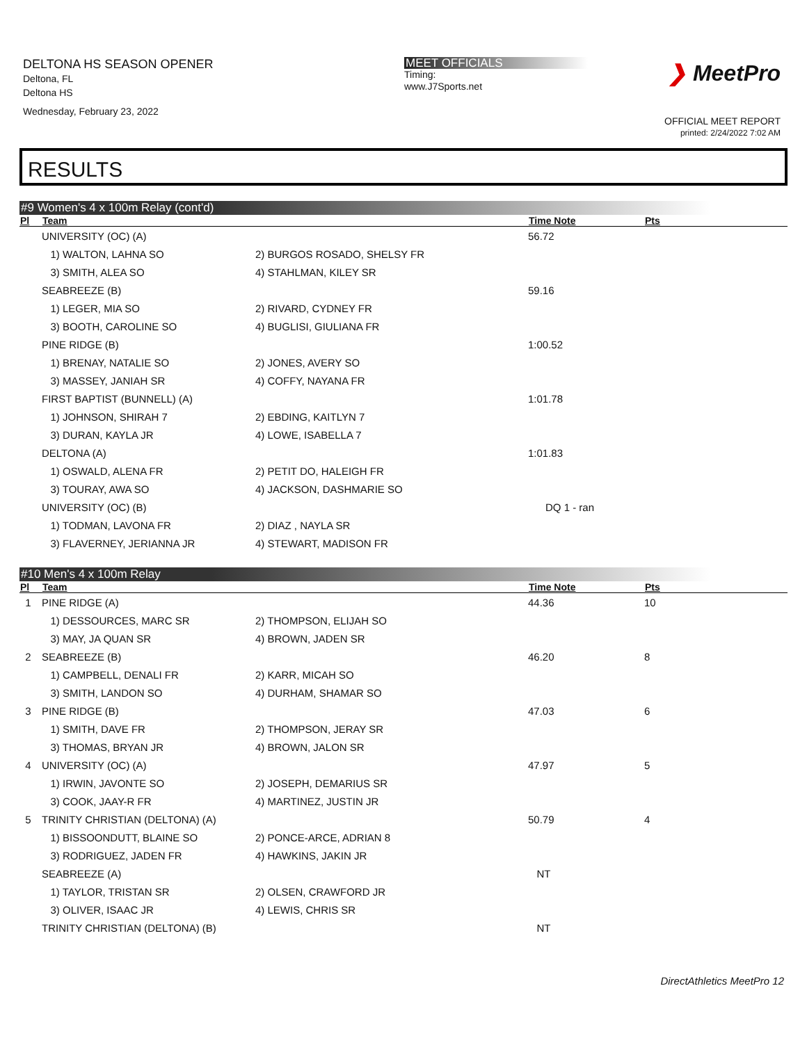DELTONA HS SEASON OPENER
Deltona, FL
Deltona HS
Wednesday, February 23, 2022
MEET OFFICIALS
Timing:
www.J7Sports.net
❯ MeetPro
OFFICIAL MEET REPORT
printed: 2/24/2022 7:02 AM
RESULTS
#9 Women's 4 x 100m Relay (cont'd)
| Pl | Team | | Time Note | Pts |
| --- | --- | --- | --- | --- |
| | UNIVERSITY (OC) (A) | | 56.72 | |
| | 1) WALTON, LAHNA SO | 2) BURGOS ROSADO, SHELSY FR | | |
| | 3) SMITH, ALEA SO | 4) STAHLMAN, KILEY SR | | |
| | SEABREEZE (B) | | 59.16 | |
| | 1) LEGER, MIA SO | 2) RIVARD, CYDNEY FR | | |
| | 3) BOOTH, CAROLINE SO | 4) BUGLISI, GIULIANA FR | | |
| | PINE RIDGE (B) | | 1:00.52 | |
| | 1) BRENAY, NATALIE SO | 2) JONES, AVERY SO | | |
| | 3) MASSEY, JANIAH SR | 4) COFFY, NAYANA FR | | |
| | FIRST BAPTIST (BUNNELL) (A) | | 1:01.78 | |
| | 1) JOHNSON, SHIRAH 7 | 2) EBDING, KAITLYN 7 | | |
| | 3) DURAN, KAYLA JR | 4) LOWE, ISABELLA 7 | | |
| | DELTONA (A) | | 1:01.83 | |
| | 1) OSWALD, ALENA FR | 2) PETIT DO, HALEIGH FR | | |
| | 3) TOURAY, AWA SO | 4) JACKSON, DASHMARIE SO | | |
| | UNIVERSITY (OC) (B) | | DQ 1 - ran | |
| | 1) TODMAN, LAVONA FR | 2) DIAZ , NAYLA SR | | |
| | 3) FLAVERNEY, JERIANNA JR | 4) STEWART, MADISON FR | | |
#10 Men's 4 x 100m Relay
| Pl | Team | | Time Note | Pts |
| --- | --- | --- | --- | --- |
| 1 | PINE RIDGE (A) | | 44.36 | 10 |
| | 1) DESSOURCES, MARC SR | 2) THOMPSON, ELIJAH SO | | |
| | 3) MAY, JA QUAN SR | 4) BROWN, JADEN SR | | |
| 2 | SEABREEZE (B) | | 46.20 | 8 |
| | 1) CAMPBELL, DENALI FR | 2) KARR, MICAH SO | | |
| | 3) SMITH, LANDON SO | 4) DURHAM, SHAMAR SO | | |
| 3 | PINE RIDGE (B) | | 47.03 | 6 |
| | 1) SMITH, DAVE FR | 2) THOMPSON, JERAY SR | | |
| | 3) THOMAS, BRYAN JR | 4) BROWN, JALON SR | | |
| 4 | UNIVERSITY (OC) (A) | | 47.97 | 5 |
| | 1) IRWIN, JAVONTE SO | 2) JOSEPH, DEMARIUS SR | | |
| | 3) COOK, JAAY-R FR | 4) MARTINEZ, JUSTIN JR | | |
| 5 | TRINITY CHRISTIAN (DELTONA) (A) | | 50.79 | 4 |
| | 1) BISSOONDUTT, BLAINE SO | 2) PONCE-ARCE, ADRIAN 8 | | |
| | 3) RODRIGUEZ, JADEN FR | 4) HAWKINS, JAKIN JR | | |
| | SEABREEZE (A) | | NT | |
| | 1) TAYLOR, TRISTAN SR | 2) OLSEN, CRAWFORD JR | | |
| | 3) OLIVER, ISAAC JR | 4) LEWIS, CHRIS SR | | |
| | TRINITY CHRISTIAN (DELTONA) (B) | | NT | |
DirectAthletics MeetPro 12